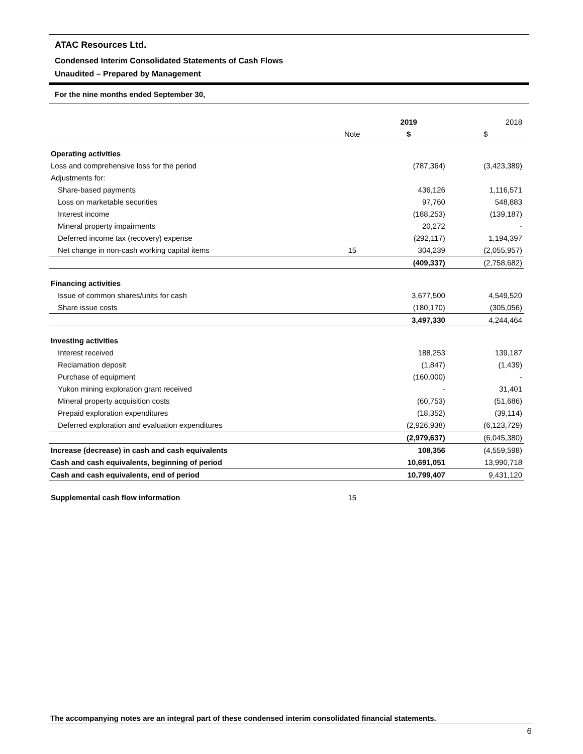ATAC Resources Ltd.
Condensed Interim Consolidated Statements of Cash Flows
Unaudited – Prepared by Management
For the nine months ended September 30,
| | | 2019 | 2018 |
| --- | --- | --- | --- |
| | Note | $ | $ |
| Operating activities | | | |
| Loss and comprehensive loss for the period | | (787,364) | (3,423,389) |
| Adjustments for: | | | |
| Share-based payments | | 436,126 | 1,116,571 |
| Loss on marketable securities | | 97,760 | 548,883 |
| Interest income | | (188,253) | (139,187) |
| Mineral property impairments | | 20,272 | - |
| Deferred income tax (recovery) expense | | (292,117) | 1,194,397 |
| Net change in non-cash working capital items | 15 | 304,239 | (2,055,957) |
| | | (409,337) | (2,758,682) |
| Financing activities | | | |
| Issue of common shares/units for cash | | 3,677,500 | 4,549,520 |
| Share issue costs | | (180,170) | (305,056) |
| | | 3,497,330 | 4,244,464 |
| Investing activities | | | |
| Interest received | | 188,253 | 139,187 |
| Reclamation deposit | | (1,847) | (1,439) |
| Purchase of equipment | | (160,000) | - |
| Yukon mining exploration grant received | | - | 31,401 |
| Mineral property acquisition costs | | (60,753) | (51,686) |
| Prepaid exploration expenditures | | (18,352) | (39,114) |
| Deferred exploration and evaluation expenditures | | (2,926,938) | (6,123,729) |
| | | (2,979,637) | (6,045,380) |
| Increase (decrease) in cash and cash equivalents | | 108,356 | (4,559,598) |
| Cash and cash equivalents, beginning of period | | 10,691,051 | 13,990,718 |
| Cash and cash equivalents, end of period | | 10,799,407 | 9,431,120 |
| Supplemental cash flow information | 15 | | |
The accompanying notes are an integral part of these condensed interim consolidated financial statements.
6